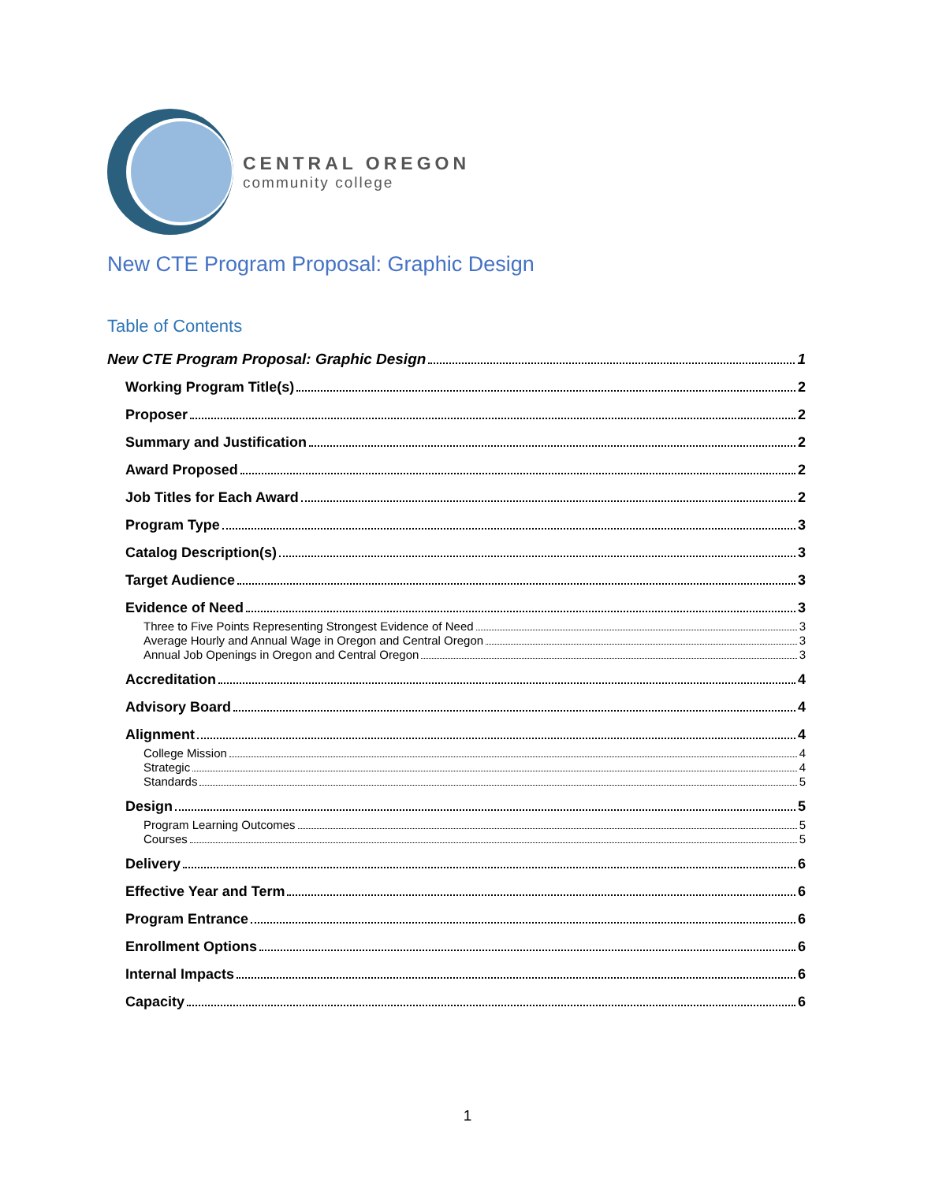CENTRAL OREGON
community college
New CTE Program Proposal: Graphic Design
Table of Contents
New CTE Program Proposal: Graphic Design 1
Working Program Title(s) 2
Proposer 2
Summary and Justification 2
Award Proposed 2
Job Titles for Each Award 2
Program Type 3
Catalog Description(s) 3
Target Audience 3
Evidence of Need 3
Three to Five Points Representing Strongest Evidence of Need 3
Average Hourly and Annual Wage in Oregon and Central Oregon 3
Annual Job Openings in Oregon and Central Oregon 3
Accreditation 4
Advisory Board 4
Alignment 4
College Mission 4
Strategic 4
Standards 5
Design 5
Program Learning Outcomes 5
Courses 5
Delivery 6
Effective Year and Term 6
Program Entrance 6
Enrollment Options 6
Internal Impacts 6
Capacity 6
1